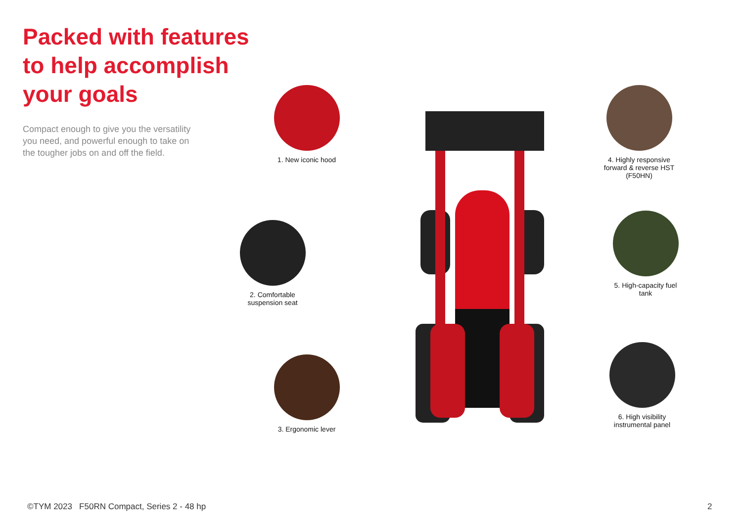Packed with features to help accomplish your goals
Compact enough to give you the versatility you need, and powerful enough to take on the tougher jobs on and off the field.
1. New iconic hood
2. Comfortable suspension seat
3. Ergonomic lever
4. Highly responsive forward & reverse HST (F50HN)
5. High-capacity fuel tank
6. High visibility instrumental panel
©TYM 2023 F50RN Compact, Series 2 - 48 hp
2